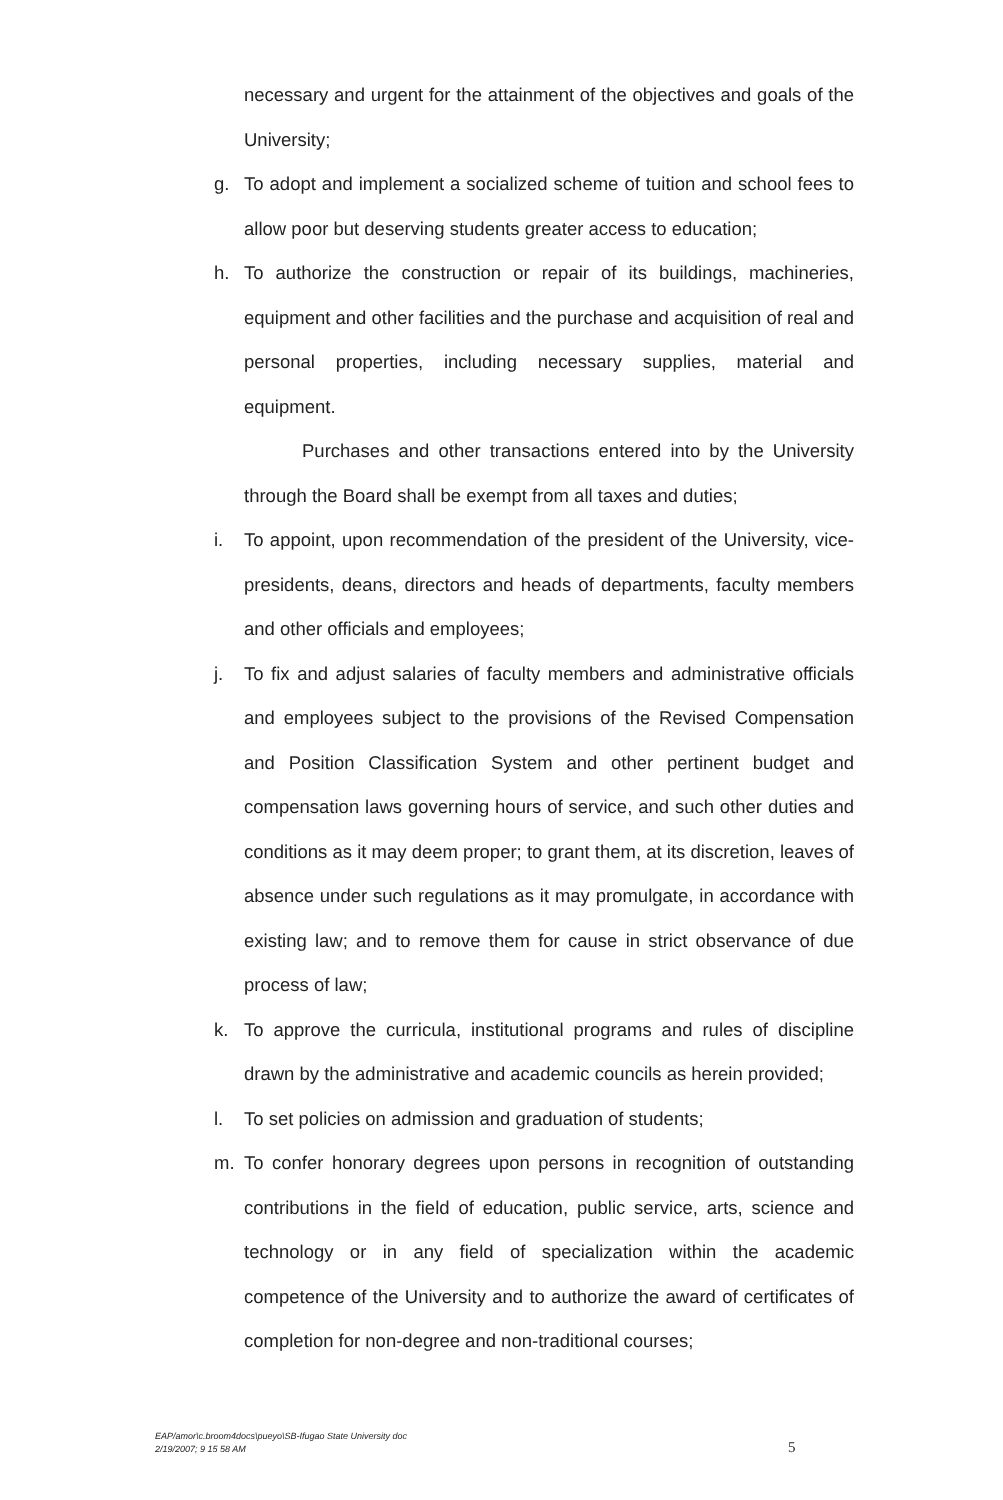necessary and urgent for the attainment of the objectives and goals of the University;
g. To adopt and implement a socialized scheme of tuition and school fees to allow poor but deserving students greater access to education;
h. To authorize the construction or repair of its buildings, machineries, equipment and other facilities and the purchase and acquisition of real and personal properties, including necessary supplies, material and equipment.
Purchases and other transactions entered into by the University through the Board shall be exempt from all taxes and duties;
i. To appoint, upon recommendation of the president of the University, vice-presidents, deans, directors and heads of departments, faculty members and other officials and employees;
j. To fix and adjust salaries of faculty members and administrative officials and employees subject to the provisions of the Revised Compensation and Position Classification System and other pertinent budget and compensation laws governing hours of service, and such other duties and conditions as it may deem proper; to grant them, at its discretion, leaves of absence under such regulations as it may promulgate, in accordance with existing law; and to remove them for cause in strict observance of due process of law;
k. To approve the curricula, institutional programs and rules of discipline drawn by the administrative and academic councils as herein provided;
l. To set policies on admission and graduation of students;
m. To confer honorary degrees upon persons in recognition of outstanding contributions in the field of education, public service, arts, science and technology or in any field of specialization within the academic competence of the University and to authorize the award of certificates of completion for non-degree and non-traditional courses;
EAP/amor\c.broom4docs\pueyo\SB-Ifugao State University doc
2/19/2007; 9 15 58 AM
5